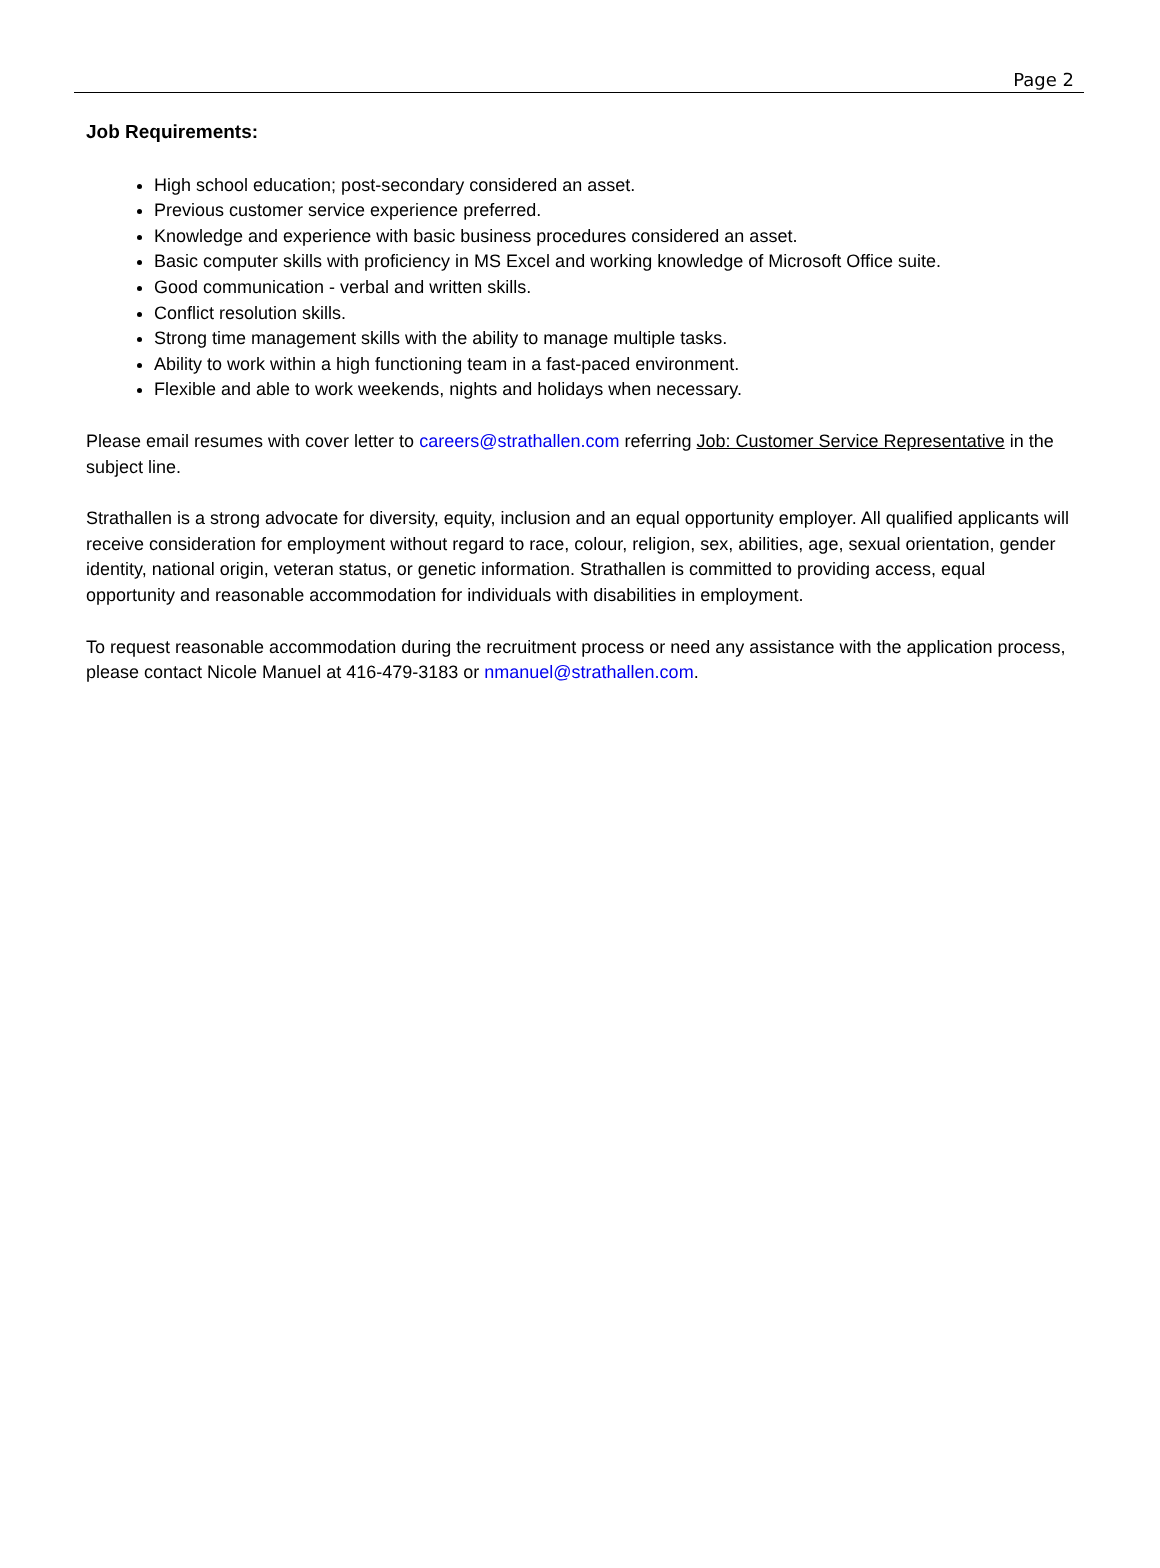Page 2
Job Requirements:
High school education; post-secondary considered an asset.
Previous customer service experience preferred.
Knowledge and experience with basic business procedures considered an asset.
Basic computer skills with proficiency in MS Excel and working knowledge of Microsoft Office suite.
Good communication - verbal and written skills.
Conflict resolution skills.
Strong time management skills with the ability to manage multiple tasks.
Ability to work within a high functioning team in a fast-paced environment.
Flexible and able to work weekends, nights and holidays when necessary.
Please email resumes with cover letter to careers@strathallen.com referring Job: Customer Service Representative in the subject line.
Strathallen is a strong advocate for diversity, equity, inclusion and an equal opportunity employer. All qualified applicants will receive consideration for employment without regard to race, colour, religion, sex, abilities, age, sexual orientation, gender identity, national origin, veteran status, or genetic information. Strathallen is committed to providing access, equal opportunity and reasonable accommodation for individuals with disabilities in employment.
To request reasonable accommodation during the recruitment process or need any assistance with the application process, please contact Nicole Manuel at 416-479-3183 or nmanuel@strathallen.com.